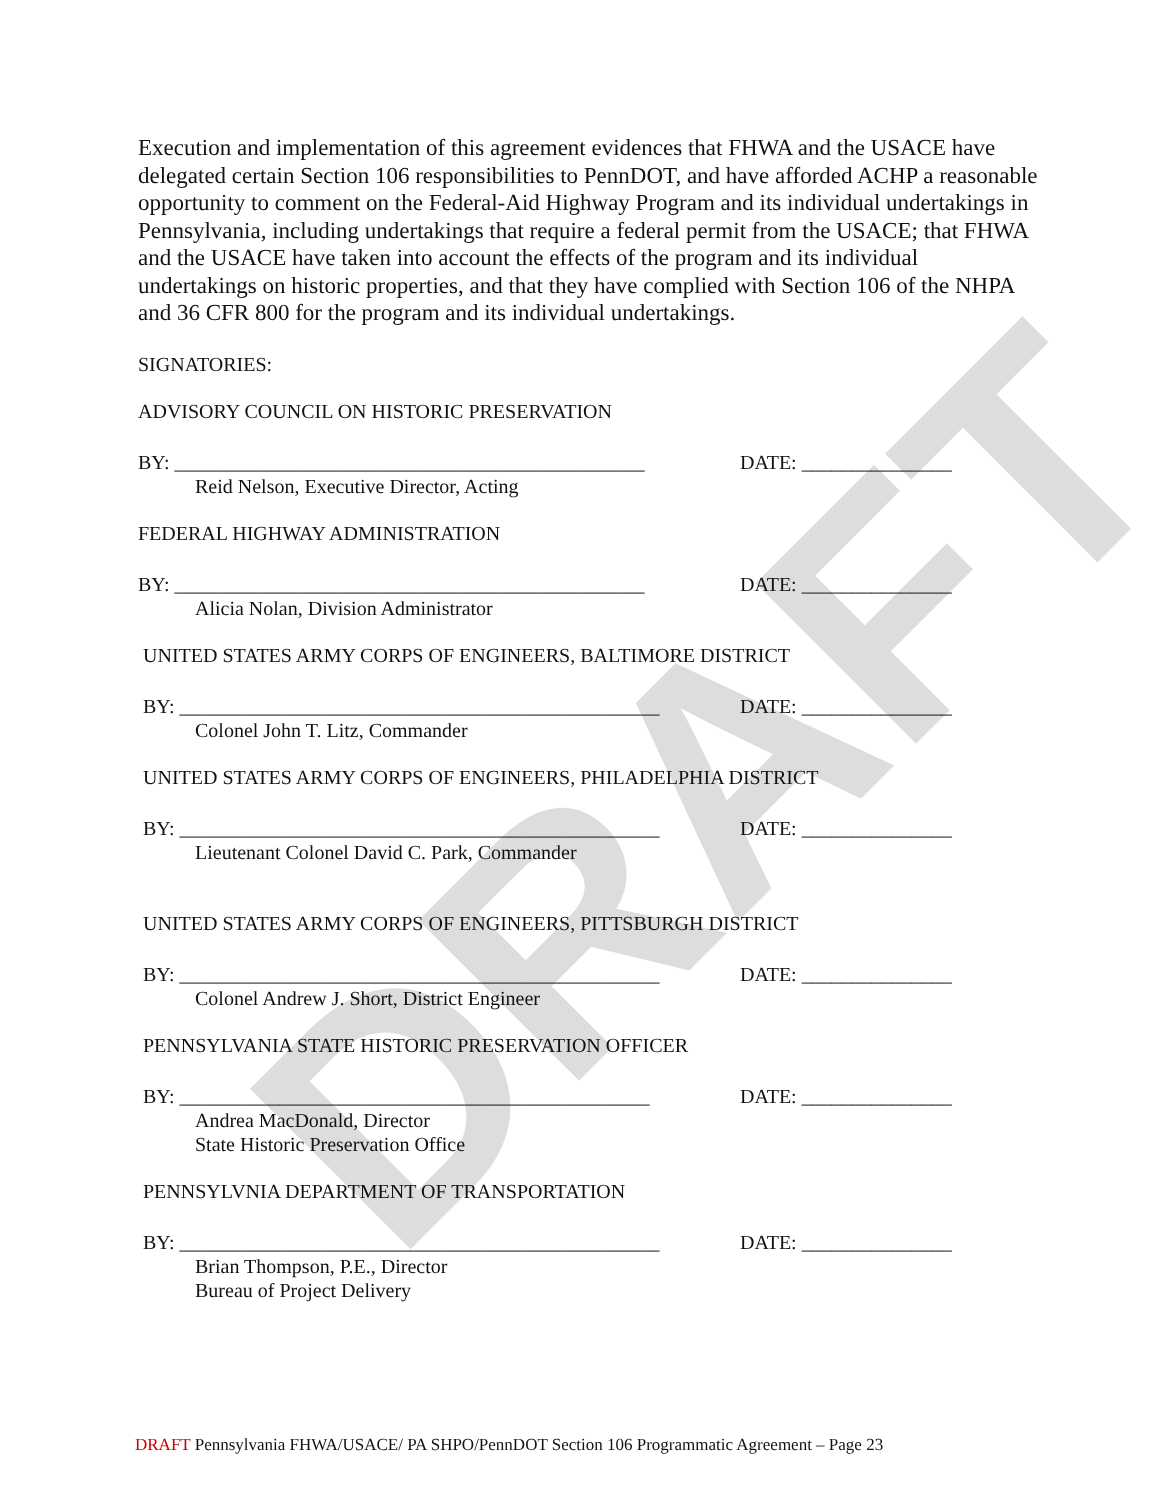DRAFT
Execution and implementation of this agreement evidences that FHWA and the USACE have delegated certain Section 106 responsibilities to PennDOT, and have afforded ACHP a reasonable opportunity to comment on the Federal-Aid Highway Program and its individual undertakings in Pennsylvania, including undertakings that require a federal permit from the USACE; that FHWA and the USACE have taken into account the effects of the program and its individual undertakings on historic properties, and that they have complied with Section 106 of the NHPA and 36 CFR 800 for the program and its individual undertakings.
SIGNATORIES:
ADVISORY COUNCIL ON HISTORIC PRESERVATION
BY: _______________________________________________
DATE: _______________
Reid Nelson, Executive Director, Acting
FEDERAL HIGHWAY ADMINISTRATION
BY: _______________________________________________
DATE: _______________
Alicia Nolan, Division Administrator
UNITED STATES ARMY CORPS OF ENGINEERS, BALTIMORE DISTRICT
BY: ________________________________________________
DATE: _______________
Colonel John T. Litz, Commander
UNITED STATES ARMY CORPS OF ENGINEERS, PHILADELPHIA DISTRICT
BY: ________________________________________________
DATE: _______________
Lieutenant Colonel David C. Park, Commander
UNITED STATES ARMY CORPS OF ENGINEERS, PITTSBURGH DISTRICT
BY: ________________________________________________
DATE: _______________
Colonel Andrew J. Short, District Engineer
PENNSYLVANIA STATE HISTORIC PRESERVATION OFFICER
BY: _______________________________________________
DATE: _______________
Andrea MacDonald, Director
State Historic Preservation Office
PENNSYLVNIA DEPARTMENT OF TRANSPORTATION
BY: ________________________________________________
DATE: _______________
Brian Thompson, P.E., Director
Bureau of Project Delivery
DRAFT Pennsylvania FHWA/USACE/ PA SHPO/PennDOT Section 106 Programmatic Agreement – Page 23